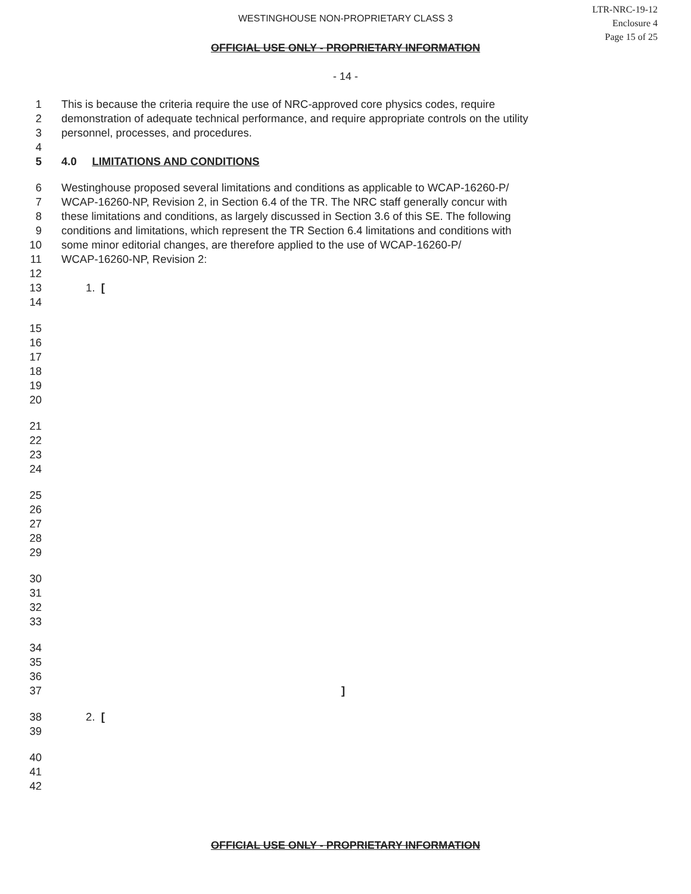WESTINGHOUSE NON-PROPRIETARY CLASS 3
LTR-NRC-19-12
Enclosure 4
Page 15 of 25
OFFICIAL USE ONLY - PROPRIETARY INFORMATION
- 14 -
1 This is because the criteria require the use of NRC-approved core physics codes, require
2 demonstration of adequate technical performance, and require appropriate controls on the utility
3 personnel, processes, and procedures.
4
5 4.0 LIMITATIONS AND CONDITIONS
6 Westinghouse proposed several limitations and conditions as applicable to WCAP-16260-P/
7 WCAP-16260-NP, Revision 2, in Section 6.4 of the TR. The NRC staff generally concur with
8 these limitations and conditions, as largely discussed in Section 3.6 of this SE. The following
9 conditions and limitations, which represent the TR Section 6.4 limitations and conditions with
10 some minor editorial changes, are therefore applied to the use of WCAP-16260-P/
11 WCAP-16260-NP, Revision 2:
12
13 1. [
14
15
16
17
18
19
20
21
22
23
24
25
26
27
28
29
30
31
32
33
34
35
36
37]
38 2. [
39
40
41
42
OFFICIAL USE ONLY - PROPRIETARY INFORMATION